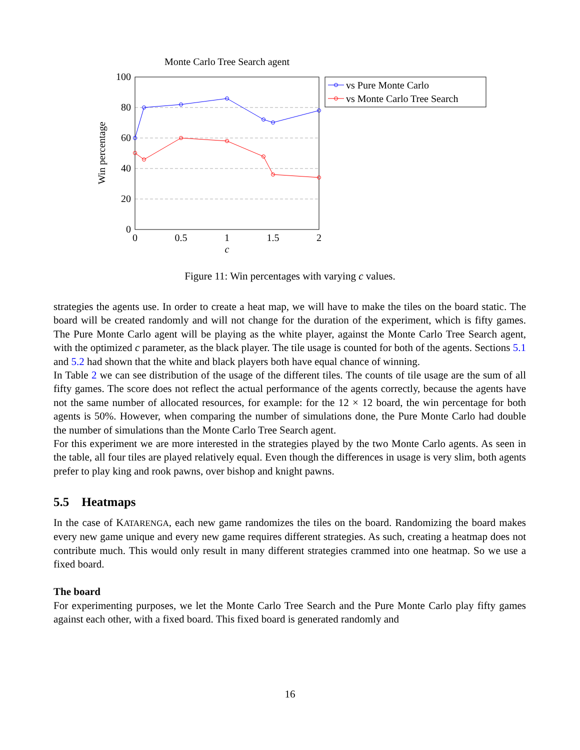Monte Carlo Tree Search agent
100
80
60
40
20
0
0
0.5
1
1.5
2
c
Win percentage
vs Pure Monte Carlo
vs Monte Carlo Tree Search
Figure 11: Win percentages with varying c values.
strategies the agents use. In order to create a heat map, we will have to make the tiles on the board static. The board will be created randomly and will not change for the duration of the experiment, which is fifty games. The Pure Monte Carlo agent will be playing as the white player, against the Monte Carlo Tree Search agent, with the optimized c parameter, as the black player. The tile usage is counted for both of the agents. Sections 5.1 and 5.2 had shown that the white and black players both have equal chance of winning.
In Table 2 we can see distribution of the usage of the different tiles. The counts of tile usage are the sum of all fifty games. The score does not reflect the actual performance of the agents correctly, because the agents have not the same number of allocated resources, for example: for the 12 × 12 board, the win percentage for both agents is 50%. However, when comparing the number of simulations done, the Pure Monte Carlo had double the number of simulations than the Monte Carlo Tree Search agent.
For this experiment we are more interested in the strategies played by the two Monte Carlo agents. As seen in the table, all four tiles are played relatively equal. Even though the differences in usage is very slim, both agents prefer to play king and rook pawns, over bishop and knight pawns.
5.5 Heatmaps
In the case of KATARENGA, each new game randomizes the tiles on the board. Randomizing the board makes every new game unique and every new game requires different strategies. As such, creating a heatmap does not contribute much. This would only result in many different strategies crammed into one heatmap. So we use a fixed board.
The board
For experimenting purposes, we let the Monte Carlo Tree Search and the Pure Monte Carlo play fifty games against each other, with a fixed board. This fixed board is generated randomly and
16